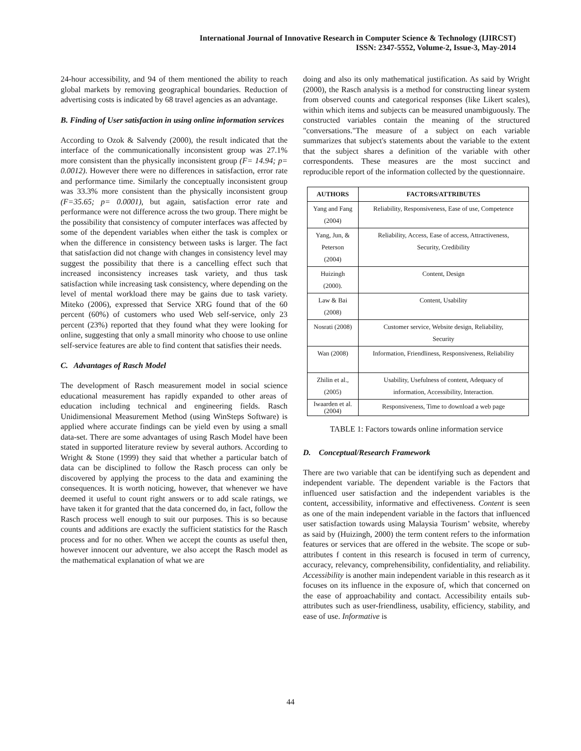International Journal of Innovative Research in Computer Science & Technology (IJIRCST)
ISSN: 2347-5552, Volume-2, Issue-3, May-2014
24-hour accessibility, and 94 of them mentioned the ability to reach global markets by removing geographical boundaries. Reduction of advertising costs is indicated by 68 travel agencies as an advantage.
B. Finding of User satisfaction in using online information services
According to Ozok & Salvendy (2000), the result indicated that the interface of the communicationally inconsistent group was 27.1% more consistent than the physically inconsistent group (F= 14.94; p= 0.0012). However there were no differences in satisfaction, error rate and performance time. Similarly the conceptually inconsistent group was 33.3% more consistent than the physically inconsistent group (F=35.65; p= 0.0001), but again, satisfaction error rate and performance were not difference across the two group. There might be the possibility that consistency of computer interfaces was affected by some of the dependent variables when either the task is complex or when the difference in consistency between tasks is larger. The fact that satisfaction did not change with changes in consistency level may suggest the possibility that there is a cancelling effect such that increased inconsistency increases task variety, and thus task satisfaction while increasing task consistency, where depending on the level of mental workload there may be gains due to task variety. Miteko (2006), expressed that Service XRG found that of the 60 percent (60%) of customers who used Web self-service, only 23 percent (23%) reported that they found what they were looking for online, suggesting that only a small minority who choose to use online self-service features are able to find content that satisfies their needs.
C. Advantages of Rasch Model
The development of Rasch measurement model in social science educational measurement has rapidly expanded to other areas of education including technical and engineering fields. Rasch Unidimensional Measurement Method (using WinSteps Software) is applied where accurate findings can be yield even by using a small data-set. There are some advantages of using Rasch Model have been stated in supported literature review by several authors. According to Wright & Stone (1999) they said that whether a particular batch of data can be disciplined to follow the Rasch process can only be discovered by applying the process to the data and examining the consequences. It is worth noticing, however, that whenever we have deemed it useful to count right answers or to add scale ratings, we have taken it for granted that the data concerned do, in fact, follow the Rasch process well enough to suit our purposes. This is so because counts and additions are exactly the sufficient statistics for the Rasch process and for no other. When we accept the counts as useful then, however innocent our adventure, we also accept the Rasch model as the mathematical explanation of what we are
doing and also its only mathematical justification. As said by Wright (2000), the Rasch analysis is a method for constructing linear system from observed counts and categorical responses (like Likert scales), within which items and subjects can be measured unambiguously. The constructed variables contain the meaning of the structured "conversations."The measure of a subject on each variable summarizes that subject's statements about the variable to the extent that the subject shares a definition of the variable with other correspondents. These measures are the most succinct and reproducible report of the information collected by the questionnaire.
| AUTHORS | FACTORS/ATTRIBUTES |
| --- | --- |
| Yang and Fang (2004) | Reliability, Responsiveness, Ease of use, Competence |
| Yang, Jun, & Peterson (2004) | Reliability, Access, Ease of access, Attractiveness, Security, Credibility |
| Huizingh (2000). | Content, Design |
| Law & Bai (2008) | Content, Usability |
| Nosrati (2008) | Customer service, Website design, Reliability, Security |
| Wan (2008) | Information, Friendliness, Responsiveness, Reliability |
| Zhilin et al., (2005) | Usability, Usefulness of content, Adequacy of information, Accessibility, Interaction. |
| Iwaarden et al. (2004) | Responsiveness, Time to download a web page |
TABLE 1: Factors towards online information service
D. Conceptual/Research Framework
There are two variable that can be identifying such as dependent and independent variable. The dependent variable is the Factors that influenced user satisfaction and the independent variables is the content, accessibility, informative and effectiveness. Content is seen as one of the main independent variable in the factors that influenced user satisfaction towards using Malaysia Tourism’ website, whereby as said by (Huizingh, 2000) the term content refers to the information features or services that are offered in the website. The scope or sub-attributes f content in this research is focused in term of currency, accuracy, relevancy, comprehensibility, confidentiality, and reliability. Accessibility is another main independent variable in this research as it focuses on its influence in the exposure of, which that concerned on the ease of approachability and contact. Accessibility entails sub-attributes such as user-friendliness, usability, efficiency, stability, and ease of use. Informative is
44